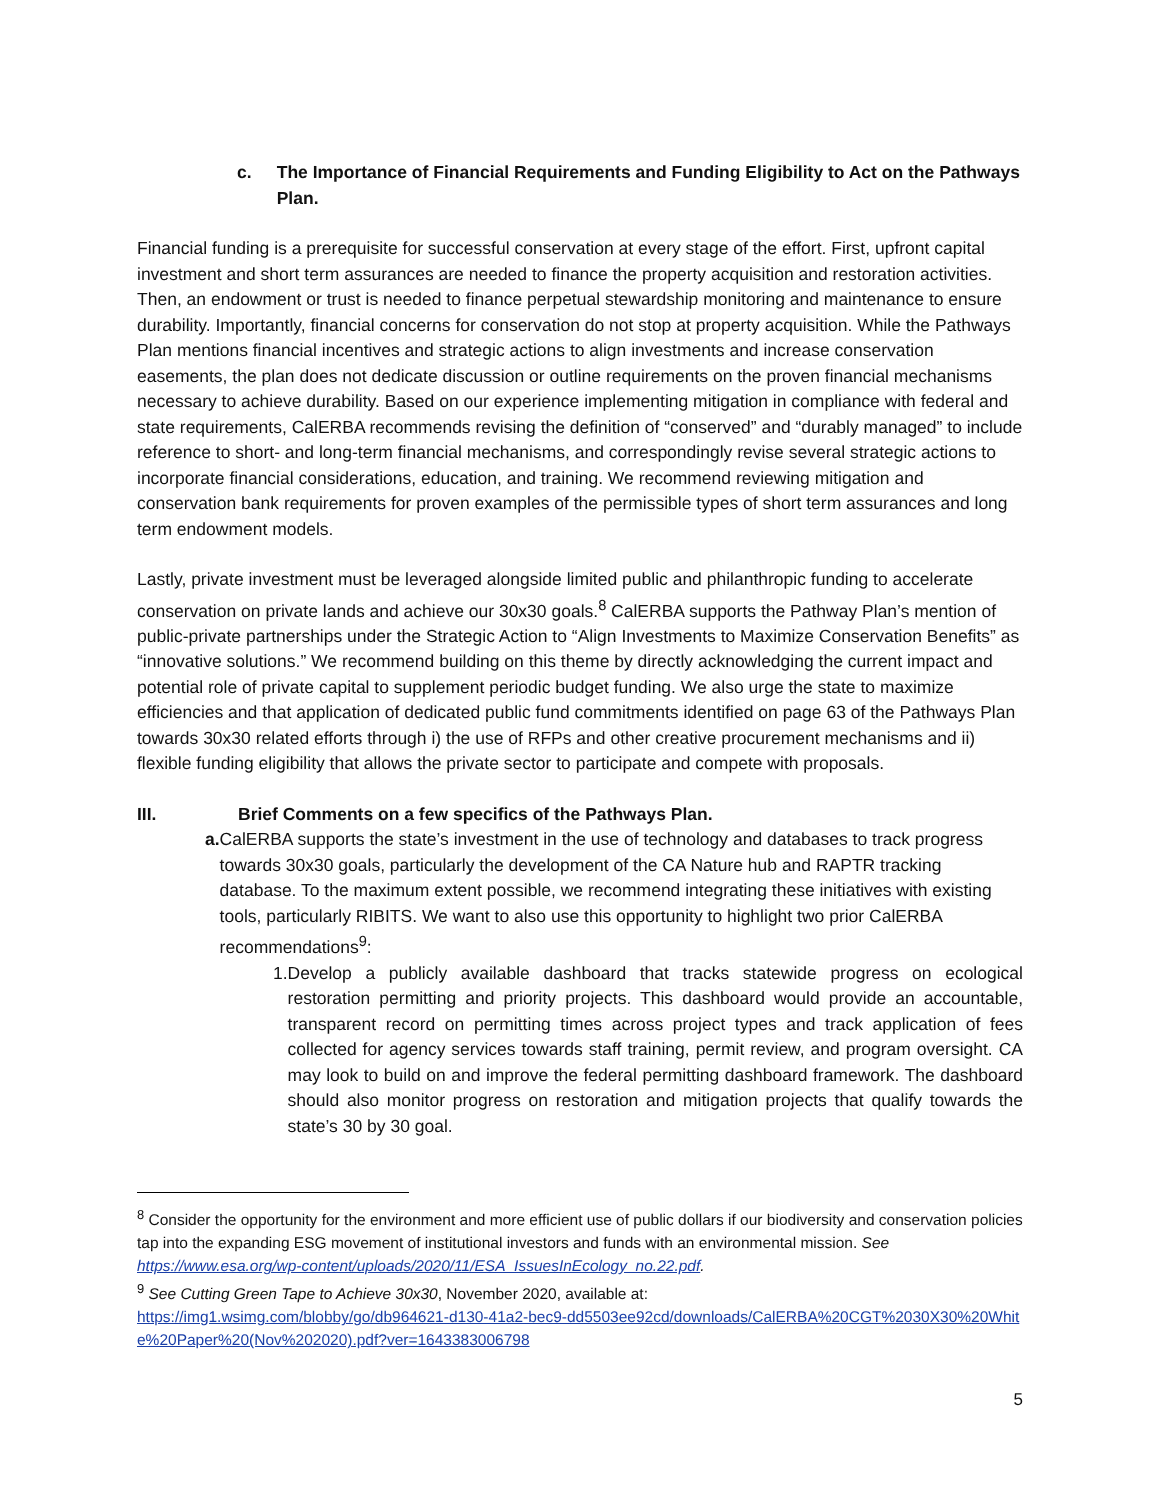c. The Importance of Financial Requirements and Funding Eligibility to Act on the Pathways Plan.
Financial funding is a prerequisite for successful conservation at every stage of the effort. First, upfront capital investment and short term assurances are needed to finance the property acquisition and restoration activities. Then, an endowment or trust is needed to finance perpetual stewardship monitoring and maintenance to ensure durability. Importantly, financial concerns for conservation do not stop at property acquisition. While the Pathways Plan mentions financial incentives and strategic actions to align investments and increase conservation easements, the plan does not dedicate discussion or outline requirements on the proven financial mechanisms necessary to achieve durability. Based on our experience implementing mitigation in compliance with federal and state requirements, CalERBA recommends revising the definition of “conserved” and “durably managed” to include reference to short- and long-term financial mechanisms, and correspondingly revise several strategic actions to incorporate financial considerations, education, and training. We recommend reviewing mitigation and conservation bank requirements for proven examples of the permissible types of short term assurances and long term endowment models.
Lastly, private investment must be leveraged alongside limited public and philanthropic funding to accelerate conservation on private lands and achieve our 30x30 goals.<sup>8</sup> CalERBA supports the Pathway Plan’s mention of public-private partnerships under the Strategic Action to “Align Investments to Maximize Conservation Benefits” as “innovative solutions.” We recommend building on this theme by directly acknowledging the current impact and potential role of private capital to supplement periodic budget funding. We also urge the state to maximize efficiencies and that application of dedicated public fund commitments identified on page 63 of the Pathways Plan towards 30x30 related efforts through i) the use of RFPs and other creative procurement mechanisms and ii) flexible funding eligibility that allows the private sector to participate and compete with proposals.
III. Brief Comments on a few specifics of the Pathways Plan.
a. CalERBA supports the state’s investment in the use of technology and databases to track progress towards 30x30 goals, particularly the development of the CA Nature hub and RAPTR tracking database. To the maximum extent possible, we recommend integrating these initiatives with existing tools, particularly RIBITS. We want to also use this opportunity to highlight two prior CalERBA recommendations<sup>9</sup>:
1. Develop a publicly available dashboard that tracks statewide progress on ecological restoration permitting and priority projects. This dashboard would provide an accountable, transparent record on permitting times across project types and track application of fees collected for agency services towards staff training, permit review, and program oversight. CA may look to build on and improve the federal permitting dashboard framework. The dashboard should also monitor progress on restoration and mitigation projects that qualify towards the state’s 30 by 30 goal.
<sup>8</sup> Consider the opportunity for the environment and more efficient use of public dollars if our biodiversity and conservation policies tap into the expanding ESG movement of institutional investors and funds with an environmental mission. See https://www.esa.org/wp-content/uploads/2020/11/ESA_IssuesInEcology_no.22.pdf.
<sup>9</sup> See Cutting Green Tape to Achieve 30x30, November 2020, available at:
https://img1.wsimg.com/blobby/go/db964621-d130-41a2-bec9-dd5503ee92cd/downloads/CalERBA%20CGT%2030X30%20White%20Paper%20(Nov%202020).pdf?ver=1643383006798
5